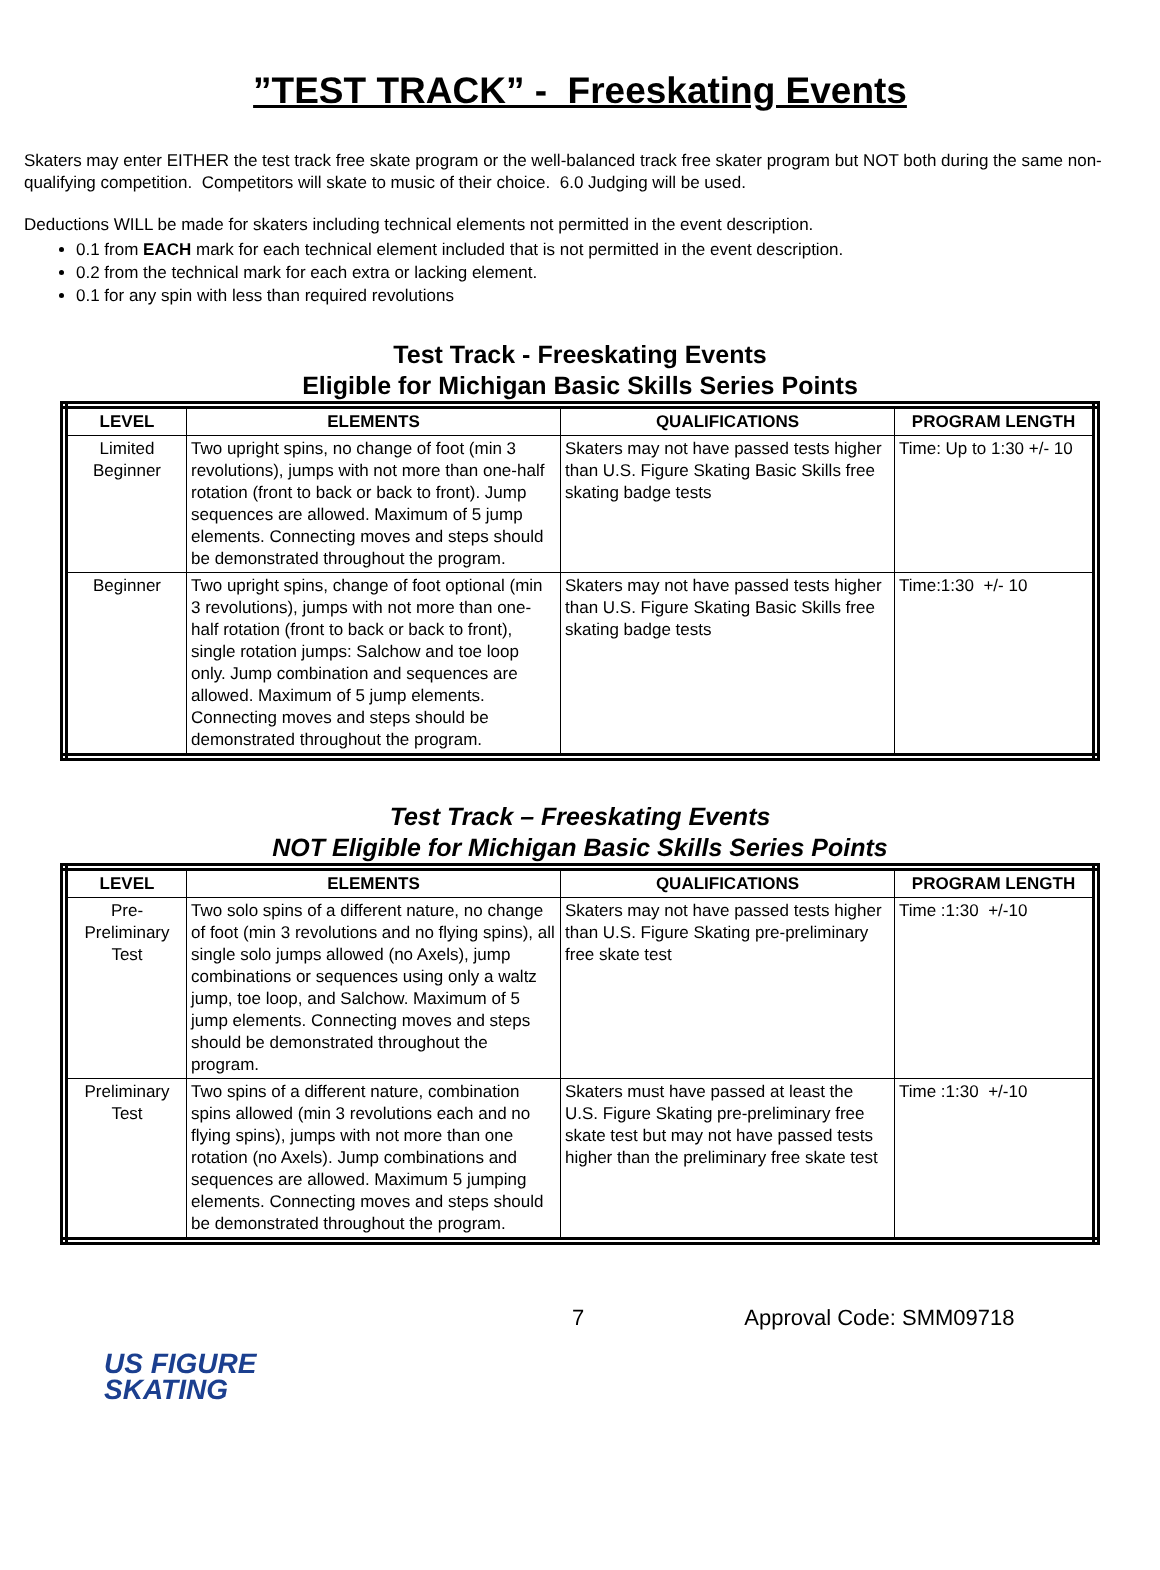”TEST TRACK” - Freeskating Events
Skaters may enter EITHER the test track free skate program or the well-balanced track free skater program but NOT both during the same non-qualifying competition. Competitors will skate to music of their choice. 6.0 Judging will be used.
Deductions WILL be made for skaters including technical elements not permitted in the event description.
0.1 from EACH mark for each technical element included that is not permitted in the event description.
0.2 from the technical mark for each extra or lacking element.
0.1 for any spin with less than required revolutions
Test Track - Freeskating Events
Eligible for Michigan Basic Skills Series Points
| LEVEL | ELEMENTS | QUALIFICATIONS | PROGRAM LENGTH |
| --- | --- | --- | --- |
| Limited Beginner | Two upright spins, no change of foot (min 3 revolutions), jumps with not more than one-half rotation (front to back or back to front). Jump sequences are allowed. Maximum of 5 jump elements. Connecting moves and steps should be demonstrated throughout the program. | Skaters may not have passed tests higher than U.S. Figure Skating Basic Skills free skating badge tests | Time: Up to 1:30 +/- 10 |
| Beginner | Two upright spins, change of foot optional (min 3 revolutions), jumps with not more than one-half rotation (front to back or back to front), single rotation jumps: Salchow and toe loop only. Jump combination and sequences are allowed. Maximum of 5 jump elements. Connecting moves and steps should be demonstrated throughout the program. | Skaters may not have passed tests higher than U.S. Figure Skating Basic Skills free skating badge tests | Time:1:30 +/- 10 |
Test Track – Freeskating Events
NOT Eligible for Michigan Basic Skills Series Points
| LEVEL | ELEMENTS | QUALIFICATIONS | PROGRAM LENGTH |
| --- | --- | --- | --- |
| Pre-Preliminary Test | Two solo spins of a different nature, no change of foot (min 3 revolutions and no flying spins), all single solo jumps allowed (no Axels), jump combinations or sequences using only a waltz jump, toe loop, and Salchow. Maximum of 5 jump elements. Connecting moves and steps should be demonstrated throughout the program. | Skaters may not have passed tests higher than U.S. Figure Skating pre-preliminary free skate test | Time :1:30 +/-10 |
| Preliminary Test | Two spins of a different nature, combination spins allowed (min 3 revolutions each and no flying spins), jumps with not more than one rotation (no Axels). Jump combinations and sequences are allowed. Maximum 5 jumping elements. Connecting moves and steps should be demonstrated throughout the program. | Skaters must have passed at least the U.S. Figure Skating pre-preliminary free skate test but may not have passed tests higher than the preliminary free skate test | Time :1:30 +/-10 |
7 Approval Code: SMM09718
US FIGURE
SKATING